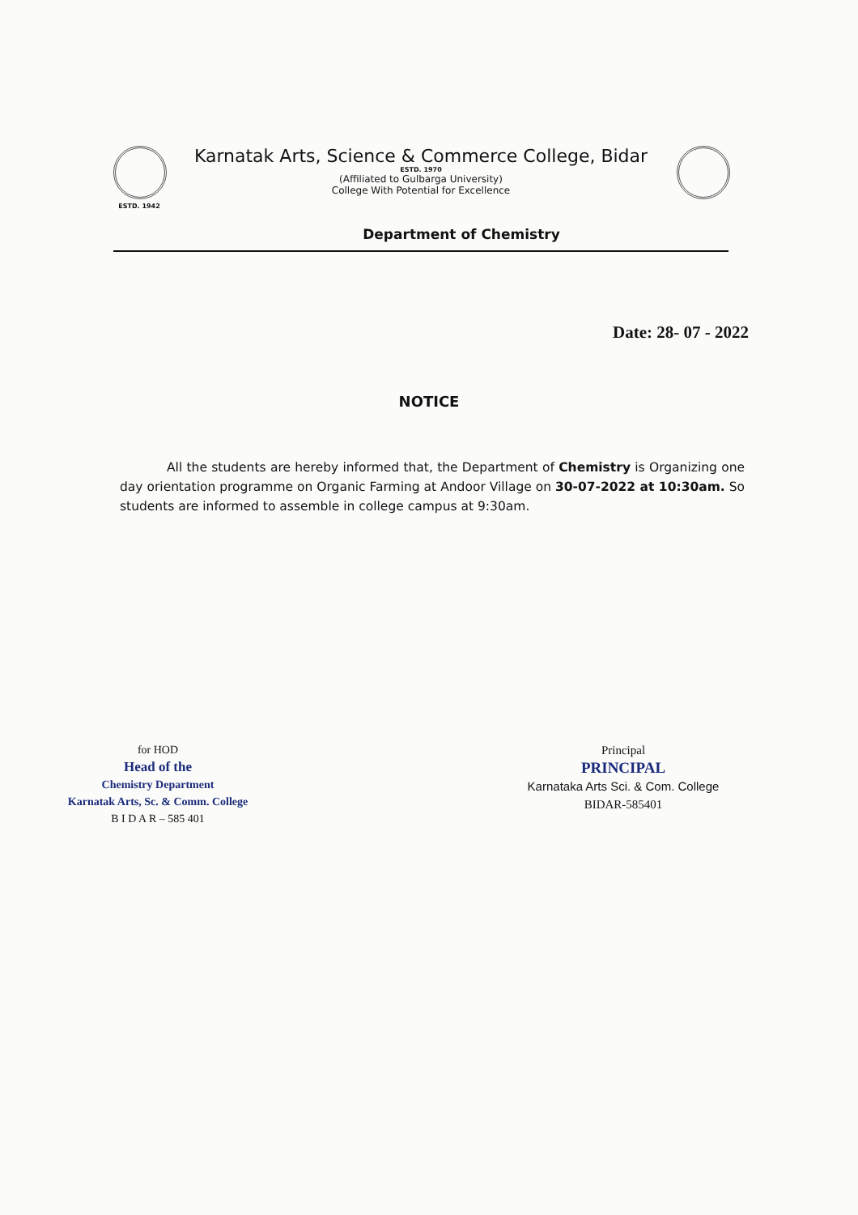ESTD. 1942
Karnatak Arts, Science & Commerce College, Bidar
ESTD. 1970
(Affiliated to Gulbarga University)
College With Potential for Excellence
Department of Chemistry
Date: 28- 07 - 2022
NOTICE
All the students are hereby informed that, the Department of Chemistry is Organizing one day orientation programme on Organic Farming at Andoor Village on 30-07-2022 at 10:30am. So students are informed to assemble in college campus at 9:30am.
for HOD
Head of the
Chemistry Department
Karnatak Arts, Sc. & Comm. College
B I D A R – 585 401
Principal
PRINCIPAL
Karnataka Arts Sci. & Com. College
BIDAR-585401